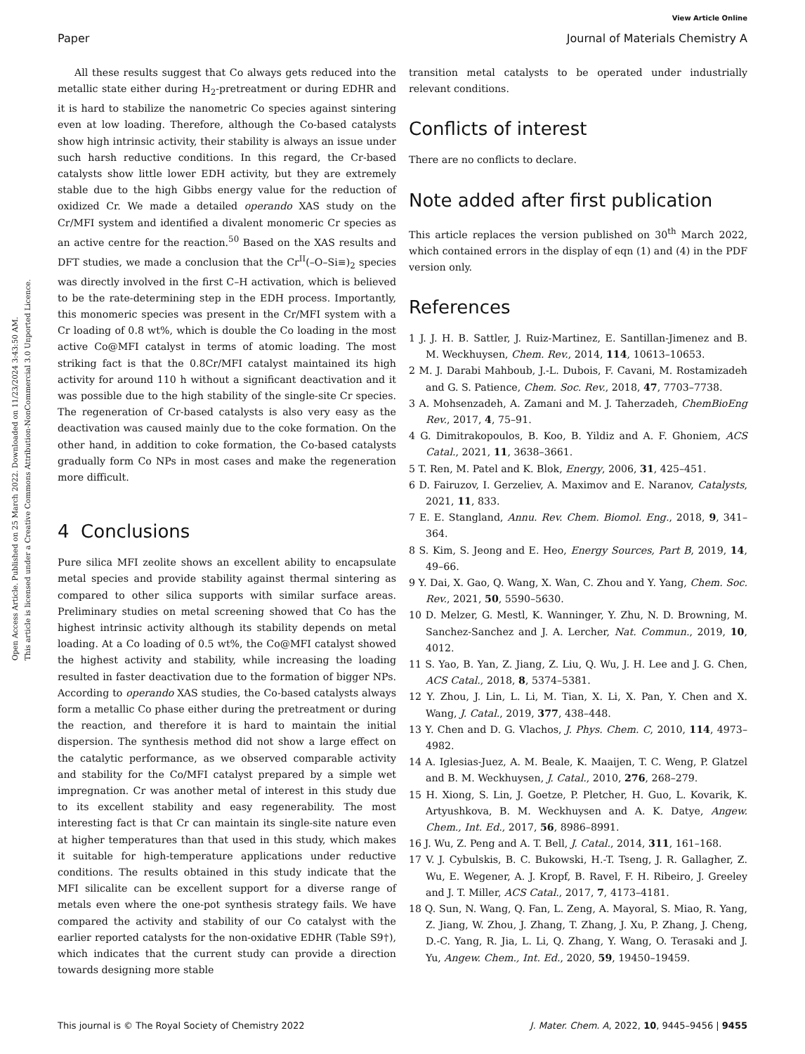View Article Online
Paper Journal of Materials Chemistry A
Open Access Article. Published on 25 March 2022. Downloaded on 11/23/2024 3:43:50 AM.
This article is licensed under a Creative Commons Attribution-NonCommercial 3.0 Unported Licence.
All these results suggest that Co always gets reduced into the metallic state either during H<sub>2</sub>-pretreatment or during EDHR and it is hard to stabilize the nanometric Co species against sintering even at low loading. Therefore, although the Co-based catalysts show high intrinsic activity, their stability is always an issue under such harsh reductive conditions. In this regard, the Cr-based catalysts show little lower EDH activity, but they are extremely stable due to the high Gibbs energy value for the reduction of oxidized Cr. We made a detailed operando XAS study on the Cr/MFI system and identified a divalent monomeric Cr species as an active centre for the reaction.<sup>50</sup> Based on the XAS results and DFT studies, we made a conclusion that the Cr<sup>II</sup>(–O–Si≡)<sub>2</sub> species was directly involved in the first C–H activation, which is believed to be the rate-determining step in the EDH process. Importantly, this monomeric species was present in the Cr/MFI system with a Cr loading of 0.8 wt%, which is double the Co loading in the most active Co@MFI catalyst in terms of atomic loading. The most striking fact is that the 0.8Cr/MFI catalyst maintained its high activity for around 110 h without a significant deactivation and it was possible due to the high stability of the single-site Cr species. The regeneration of Cr-based catalysts is also very easy as the deactivation was caused mainly due to the coke formation. On the other hand, in addition to coke formation, the Co-based catalysts gradually form Co NPs in most cases and make the regeneration more difficult.
4 Conclusions
Pure silica MFI zeolite shows an excellent ability to encapsulate metal species and provide stability against thermal sintering as compared to other silica supports with similar surface areas. Preliminary studies on metal screening showed that Co has the highest intrinsic activity although its stability depends on metal loading. At a Co loading of 0.5 wt%, the Co@MFI catalyst showed the highest activity and stability, while increasing the loading resulted in faster deactivation due to the formation of bigger NPs. According to operando XAS studies, the Co-based catalysts always form a metallic Co phase either during the pretreatment or during the reaction, and therefore it is hard to maintain the initial dispersion. The synthesis method did not show a large effect on the catalytic performance, as we observed comparable activity and stability for the Co/MFI catalyst prepared by a simple wet impregnation. Cr was another metal of interest in this study due to its excellent stability and easy regenerability. The most interesting fact is that Cr can maintain its single-site nature even at higher temperatures than that used in this study, which makes it suitable for high-temperature applications under reductive conditions. The results obtained in this study indicate that the MFI silicalite can be excellent support for a diverse range of metals even where the one-pot synthesis strategy fails. We have compared the activity and stability of our Co catalyst with the earlier reported catalysts for the non-oxidative EDHR (Table S9†), which indicates that the current study can provide a direction towards designing more stable
transition metal catalysts to be operated under industrially relevant conditions.
Conflicts of interest
There are no conflicts to declare.
Note added after first publication
This article replaces the version published on 30<sup>th</sup> March 2022, which contained errors in the display of eqn (1) and (4) in the PDF version only.
References
1 J. J. H. B. Sattler, J. Ruiz-Martinez, E. Santillan-Jimenez and B. M. Weckhuysen, Chem. Rev., 2014, 114, 10613–10653.
2 M. J. Darabi Mahboub, J.-L. Dubois, F. Cavani, M. Rostamizadeh and G. S. Patience, Chem. Soc. Rev., 2018, 47, 7703–7738.
3 A. Mohsenzadeh, A. Zamani and M. J. Taherzadeh, ChemBioEng Rev., 2017, 4, 75–91.
4 G. Dimitrakopoulos, B. Koo, B. Yildiz and A. F. Ghoniem, ACS Catal., 2021, 11, 3638–3661.
5 T. Ren, M. Patel and K. Blok, Energy, 2006, 31, 425–451.
6 D. Fairuzov, I. Gerzeliev, A. Maximov and E. Naranov, Catalysts, 2021, 11, 833.
7 E. E. Stangland, Annu. Rev. Chem. Biomol. Eng., 2018, 9, 341–364.
8 S. Kim, S. Jeong and E. Heo, Energy Sources, Part B, 2019, 14, 49–66.
9 Y. Dai, X. Gao, Q. Wang, X. Wan, C. Zhou and Y. Yang, Chem. Soc. Rev., 2021, 50, 5590–5630.
10 D. Melzer, G. Mestl, K. Wanninger, Y. Zhu, N. D. Browning, M. Sanchez-Sanchez and J. A. Lercher, Nat. Commun., 2019, 10, 4012.
11 S. Yao, B. Yan, Z. Jiang, Z. Liu, Q. Wu, J. H. Lee and J. G. Chen, ACS Catal., 2018, 8, 5374–5381.
12 Y. Zhou, J. Lin, L. Li, M. Tian, X. Li, X. Pan, Y. Chen and X. Wang, J. Catal., 2019, 377, 438–448.
13 Y. Chen and D. G. Vlachos, J. Phys. Chem. C, 2010, 114, 4973–4982.
14 A. Iglesias-Juez, A. M. Beale, K. Maaijen, T. C. Weng, P. Glatzel and B. M. Weckhuysen, J. Catal., 2010, 276, 268–279.
15 H. Xiong, S. Lin, J. Goetze, P. Pletcher, H. Guo, L. Kovarik, K. Artyushkova, B. M. Weckhuysen and A. K. Datye, Angew. Chem., Int. Ed., 2017, 56, 8986–8991.
16 J. Wu, Z. Peng and A. T. Bell, J. Catal., 2014, 311, 161–168.
17 V. J. Cybulskis, B. C. Bukowski, H.-T. Tseng, J. R. Gallagher, Z. Wu, E. Wegener, A. J. Kropf, B. Ravel, F. H. Ribeiro, J. Greeley and J. T. Miller, ACS Catal., 2017, 7, 4173–4181.
18 Q. Sun, N. Wang, Q. Fan, L. Zeng, A. Mayoral, S. Miao, R. Yang, Z. Jiang, W. Zhou, J. Zhang, T. Zhang, J. Xu, P. Zhang, J. Cheng, D.-C. Yang, R. Jia, L. Li, Q. Zhang, Y. Wang, O. Terasaki and J. Yu, Angew. Chem., Int. Ed., 2020, 59, 19450–19459.
This journal is © The Royal Society of Chemistry 2022 J. Mater. Chem. A, 2022, 10, 9445–9456 | 9455